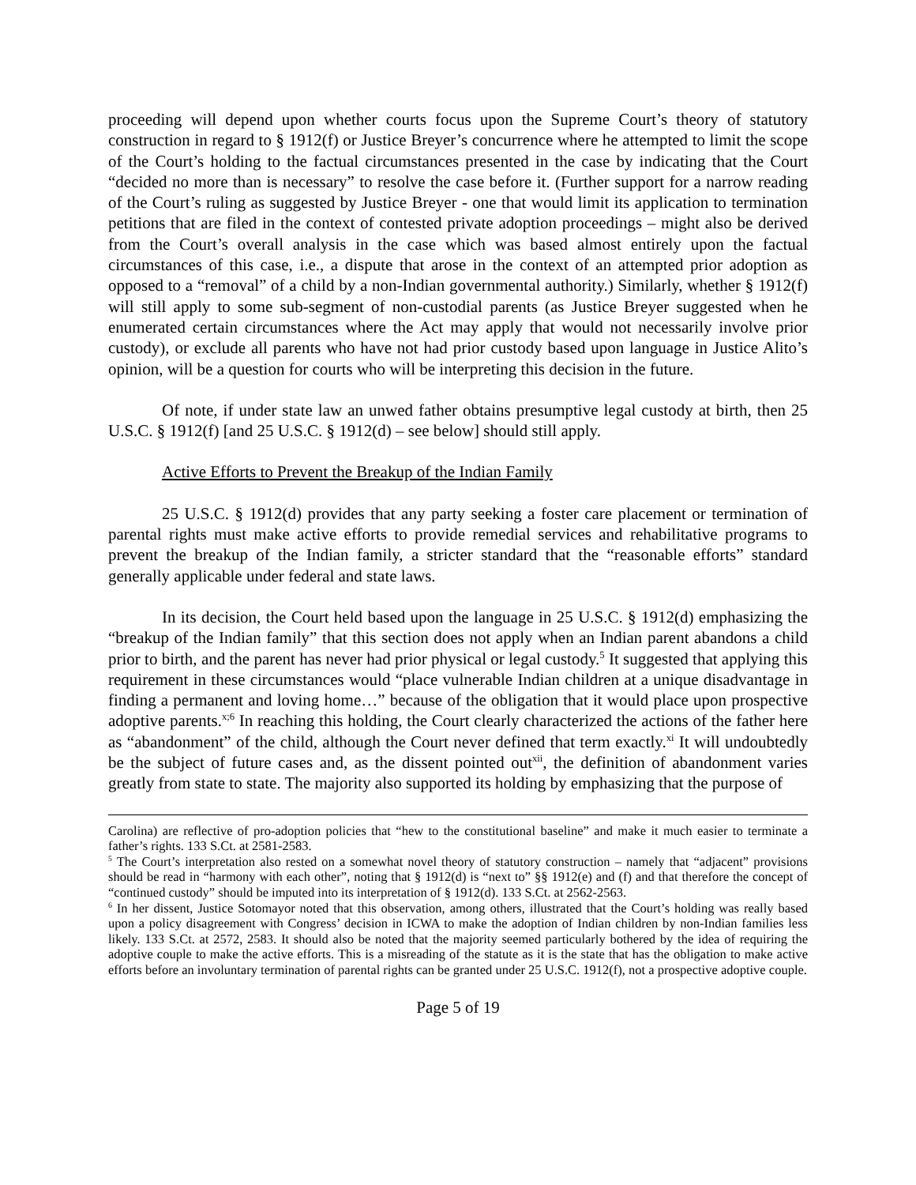proceeding will depend upon whether courts focus upon the Supreme Court’s theory of statutory construction in regard to § 1912(f) or Justice Breyer’s concurrence where he attempted to limit the scope of the Court’s holding to the factual circumstances presented in the case by indicating that the Court “decided no more than is necessary” to resolve the case before it. (Further support for a narrow reading of the Court’s ruling as suggested by Justice Breyer - one that would limit its application to termination petitions that are filed in the context of contested private adoption proceedings – might also be derived from the Court’s overall analysis in the case which was based almost entirely upon the factual circumstances of this case, i.e., a dispute that arose in the context of an attempted prior adoption as opposed to a “removal” of a child by a non-Indian governmental authority.) Similarly, whether § 1912(f) will still apply to some sub-segment of non-custodial parents (as Justice Breyer suggested when he enumerated certain circumstances where the Act may apply that would not necessarily involve prior custody), or exclude all parents who have not had prior custody based upon language in Justice Alito’s opinion, will be a question for courts who will be interpreting this decision in the future.
Of note, if under state law an unwed father obtains presumptive legal custody at birth, then 25 U.S.C. § 1912(f) [and 25 U.S.C. § 1912(d) – see below] should still apply.
Active Efforts to Prevent the Breakup of the Indian Family
25 U.S.C. § 1912(d) provides that any party seeking a foster care placement or termination of parental rights must make active efforts to provide remedial services and rehabilitative programs to prevent the breakup of the Indian family, a stricter standard that the “reasonable efforts” standard generally applicable under federal and state laws.
In its decision, the Court held based upon the language in 25 U.S.C. § 1912(d) emphasizing the “breakup of the Indian family” that this section does not apply when an Indian parent abandons a child prior to birth, and the parent has never had prior physical or legal custody.<sup>5</sup> It suggested that applying this requirement in these circumstances would “place vulnerable Indian children at a unique disadvantage in finding a permanent and loving home…” because of the obligation that it would place upon prospective adoptive parents.<sup>x;6</sup> In reaching this holding, the Court clearly characterized the actions of the father here as “abandonment” of the child, although the Court never defined that term exactly.<sup>xi</sup> It will undoubtedly be the subject of future cases and, as the dissent pointed out<sup>xii</sup>, the definition of abandonment varies greatly from state to state. The majority also supported its holding by emphasizing that the purpose of
Carolina) are reflective of pro-adoption policies that “hew to the constitutional baseline” and make it much easier to terminate a father’s rights. 133 S.Ct. at 2581-2583.
<sup>5</sup> The Court’s interpretation also rested on a somewhat novel theory of statutory construction – namely that “adjacent” provisions should be read in “harmony with each other”, noting that § 1912(d) is “next to” §§ 1912(e) and (f) and that therefore the concept of “continued custody” should be imputed into its interpretation of § 1912(d). 133 S.Ct. at 2562-2563.
<sup>6</sup> In her dissent, Justice Sotomayor noted that this observation, among others, illustrated that the Court’s holding was really based upon a policy disagreement with Congress’ decision in ICWA to make the adoption of Indian children by non-Indian families less likely. 133 S.Ct. at 2572, 2583. It should also be noted that the majority seemed particularly bothered by the idea of requiring the adoptive couple to make the active efforts. This is a misreading of the statute as it is the state that has the obligation to make active efforts before an involuntary termination of parental rights can be granted under 25 U.S.C. 1912(f), not a prospective adoptive couple.
Page 5 of 19